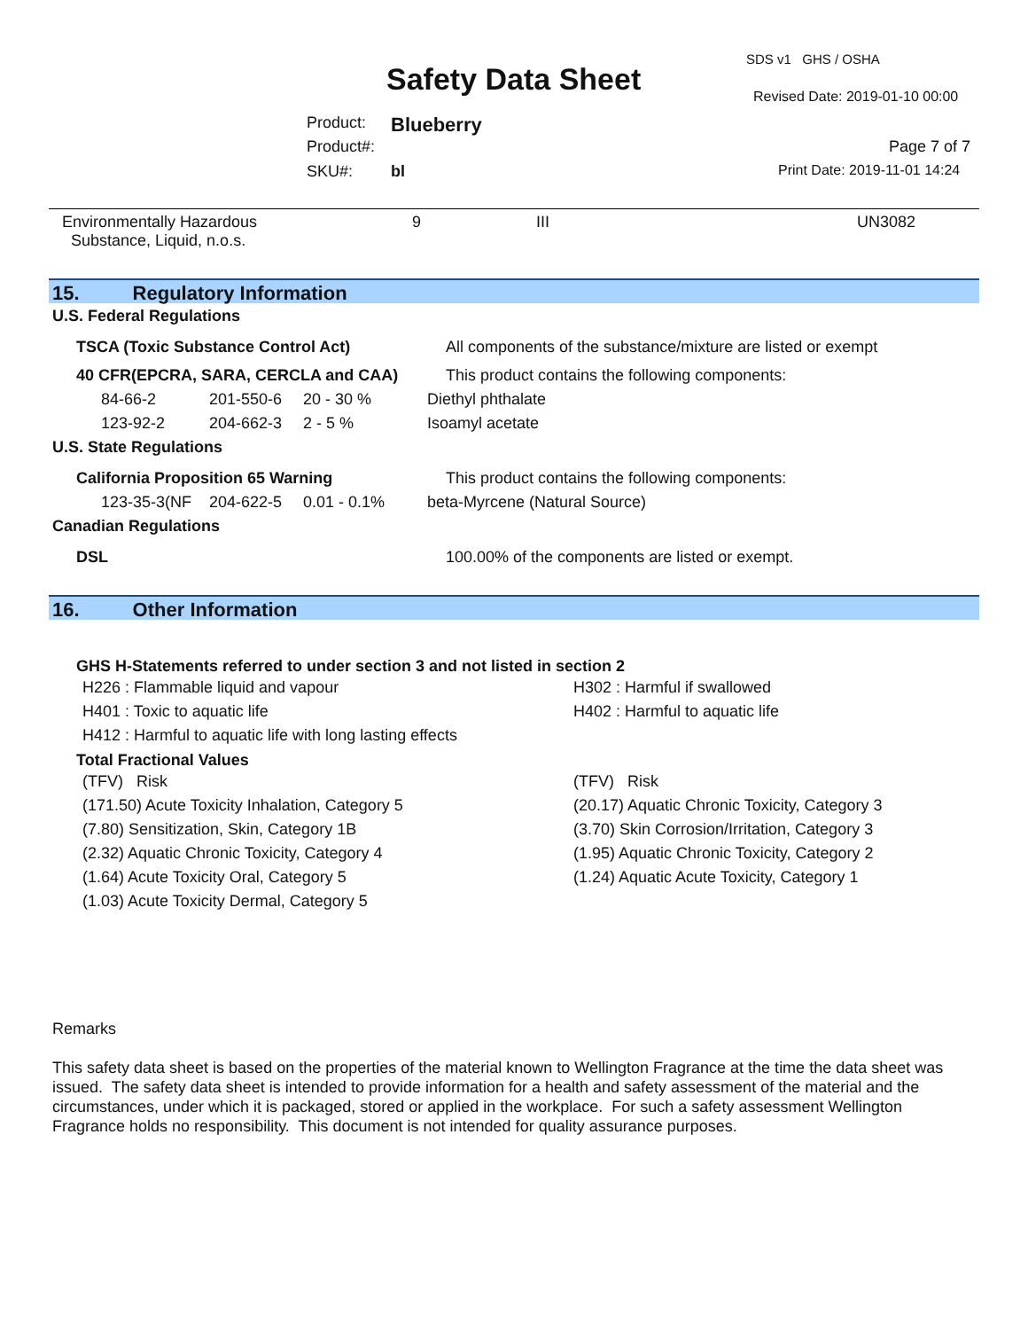SDS v1 GHS / OSHA
Safety Data Sheet Revised Date: 2019-01-10 00:00
Product: Blueberry
Product#: Page 7 of 7
SKU#: bl Print Date: 2019-11-01 14:24
| Environmentally Hazardous Substance, Liquid, n.o.s. | 9 | III | UN3082 |
15. Regulatory Information
U.S. Federal Regulations
| TSCA (Toxic Substance Control Act) | All components of the substance/mixture are listed or exempt |
| 40 CFR(EPCRA, SARA, CERCLA and CAA) | This product contains the following components: |
| 84-66-2 | 201-550-6 | 20 - 30 % | Diethyl phthalate |
| 123-92-2 | 204-662-3 | 2 - 5 % | Isoamyl acetate |
U.S. State Regulations
| California Proposition 65 Warning | This product contains the following components: |
| 123-35-3(NF | 204-622-5 | 0.01 - 0.1% | beta-Myrcene (Natural Source) |
Canadian Regulations
| DSL | 100.00% of the components are listed or exempt. |
16. Other Information
GHS H-Statements referred to under section 3 and not listed in section 2
| H226 : Flammable liquid and vapour | H302 : Harmful if swallowed |
| H401 : Toxic to aquatic life | H402 : Harmful to aquatic life |
| H412 : Harmful to aquatic life with long lasting effects | |
Total Fractional Values
| (TFV) Risk | (TFV) Risk |
| (171.50) Acute Toxicity Inhalation, Category 5 | (20.17) Aquatic Chronic Toxicity, Category 3 |
| (7.80) Sensitization, Skin, Category 1B | (3.70) Skin Corrosion/Irritation, Category 3 |
| (2.32) Aquatic Chronic Toxicity, Category 4 | (1.95) Aquatic Chronic Toxicity, Category 2 |
| (1.64) Acute Toxicity Oral, Category 5 | (1.24) Aquatic Acute Toxicity, Category 1 |
| (1.03) Acute Toxicity Dermal, Category 5 | |
Remarks
This safety data sheet is based on the properties of the material known to Wellington Fragrance at the time the data sheet was issued. The safety data sheet is intended to provide information for a health and safety assessment of the material and the circumstances, under which it is packaged, stored or applied in the workplace. For such a safety assessment Wellington Fragrance holds no responsibility. This document is not intended for quality assurance purposes.